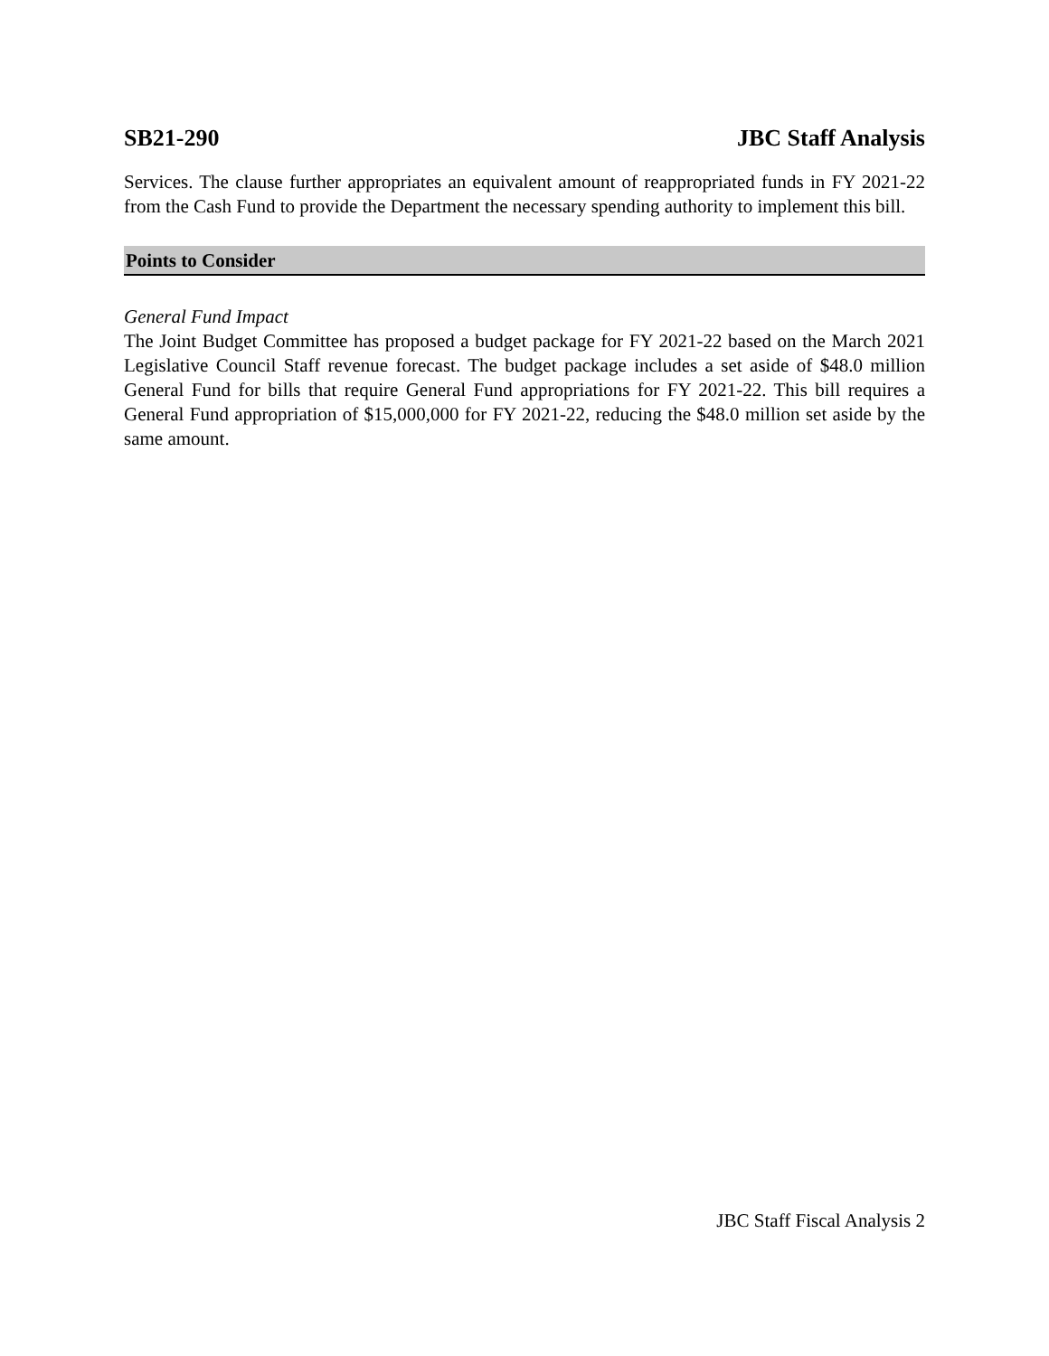SB21-290 JBC Staff Analysis
Services. The clause further appropriates an equivalent amount of reappropriated funds in FY 2021-22 from the Cash Fund to provide the Department the necessary spending authority to implement this bill.
Points to Consider
General Fund Impact
The Joint Budget Committee has proposed a budget package for FY 2021-22 based on the March 2021 Legislative Council Staff revenue forecast. The budget package includes a set aside of $48.0 million General Fund for bills that require General Fund appropriations for FY 2021-22. This bill requires a General Fund appropriation of $15,000,000 for FY 2021-22, reducing the $48.0 million set aside by the same amount.
JBC Staff Fiscal Analysis 2